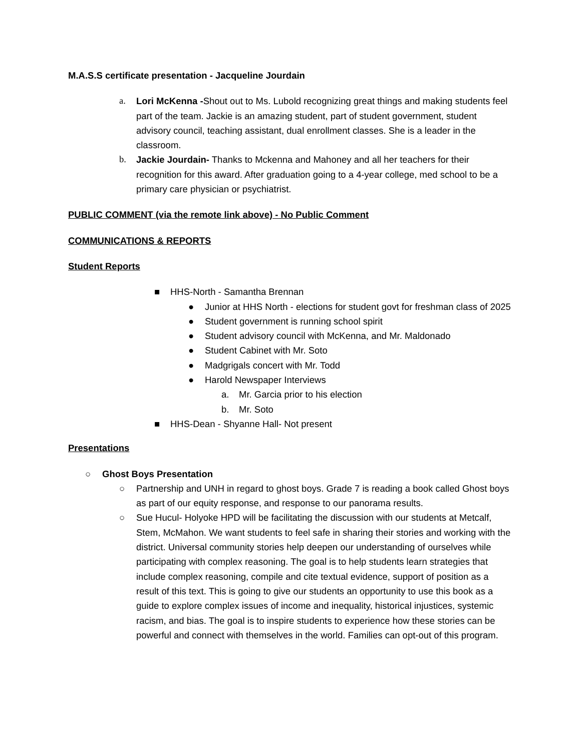M.A.S.S certificate presentation - Jacqueline Jourdain
a. Lori McKenna -Shout out to Ms. Lubold recognizing great things and making students feel part of the team. Jackie is an amazing student, part of student government, student advisory council, teaching assistant, dual enrollment classes. She is a leader in the classroom.
b. Jackie Jourdain- Thanks to Mckenna and Mahoney and all her teachers for their recognition for this award. After graduation going to a 4-year college, med school to be a primary care physician or psychiatrist.
PUBLIC COMMENT (via the remote link above) - No Public Comment
COMMUNICATIONS & REPORTS
Student Reports
■ HHS-North - Samantha Brennan
● Junior at HHS North - elections for student govt for freshman class of 2025
● Student government is running school spirit
● Student advisory council with McKenna, and Mr. Maldonado
● Student Cabinet with Mr. Soto
● Madgrigals concert with Mr. Todd
● Harold Newspaper Interviews
a. Mr. Garcia prior to his election
b. Mr. Soto
■ HHS-Dean - Shyanne Hall- Not present
Presentations
○ Ghost Boys Presentation
○ Partnership and UNH in regard to ghost boys. Grade 7 is reading a book called Ghost boys as part of our equity response, and response to our panorama results.
○ Sue Hucul- Holyoke HPD will be facilitating the discussion with our students at Metcalf, Stem, McMahon. We want students to feel safe in sharing their stories and working with the district. Universal community stories help deepen our understanding of ourselves while participating with complex reasoning. The goal is to help students learn strategies that include complex reasoning, compile and cite textual evidence, support of position as a result of this text. This is going to give our students an opportunity to use this book as a guide to explore complex issues of income and inequality, historical injustices, systemic racism, and bias. The goal is to inspire students to experience how these stories can be powerful and connect with themselves in the world. Families can opt-out of this program.